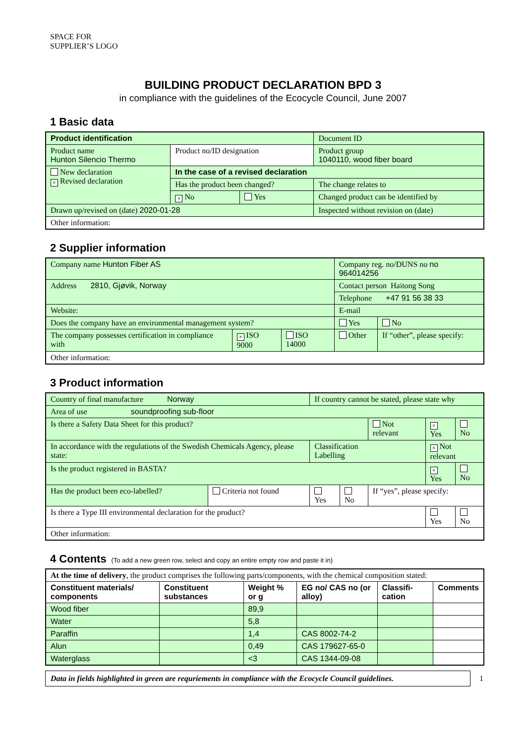SPACE FOR
SUPPLIER’S LOGO
BUILDING PRODUCT DECLARATION BPD 3
in compliance with the guidelines of the Ecocycle Council, June 2007
1 Basic data
| Product identification | | | Document ID |
| Product name Hunton Silencio Thermo | Product no/ID designation | | Product group 1040110, wood fiber board |
| New declaration × Revised declaration | In the case of a revised declaration | | |
| | Has the product been changed? | | The change relates to |
| | × No | Yes | Changed product can be identified by |
| Drawn up/revised on (date) 2020-01-28 | | | Inspected without revision on (date) |
| Other information: | | | |
2 Supplier information
| Company name Hunton Fiber AS | | | Company reg. no/DUNS no no 964014256 | |
| Address 2810, Gjøvik, Norway | | | Contact person Haitong Song | |
| | | | Telephone +47 91 56 38 33 | |
| Website: | | | E-mail | |
| Does the company have an environmental management system? | | | Yes | No |
| The company possesses certification in compliance with | × ISO 9000 | ISO 14000 | Other | If “other”, please specify: |
| Other information: | | | | |
3 Product information
| Country of final manufacture Norway | | If country cannot be stated, please state why | | | | |
| Area of use soundproofing sub-floor | | | | | | |
| Is there a Safety Data Sheet for this product? | | | | Not relevant | × Yes | No |
| In accordance with the regulations of the Swedish Chemicals Agency, please state: | | Classification Labelling | | | × Not relevant | |
| Is the product registered in BASTA? | | | | | × Yes | No |
| Has the product been eco-labelled? | Criteria not found | Yes | No | If “yes”, please specify: | | |
| Is there a Type III environmental declaration for the product? | | | | | Yes | No |
| Other information: | | | | | | |
4 Contents (To add a new green row, select and copy an entire empty row and paste it in)
| At the time of delivery , the product comprises the following parts/components, with the chemical composition stated: | | | | | |
| Constituent materials/ components | Constituent substances | Weight % or g | EG no/ CAS no (or alloy) | Classifi-cation | Comments |
| Wood fiber | | 89,9 | | | |
| Water | | 5,8 | | | |
| Paraffin | | 1,4 | CAS 8002-74-2 | | |
| Alun | | 0,49 | CAS 179627-65-0 | | |
| Waterglass | | <3 | CAS 1344-09-08 | | |
Data in fields highlighted in green are requriements in compliance with the Ecocycle Council guidelines.
1